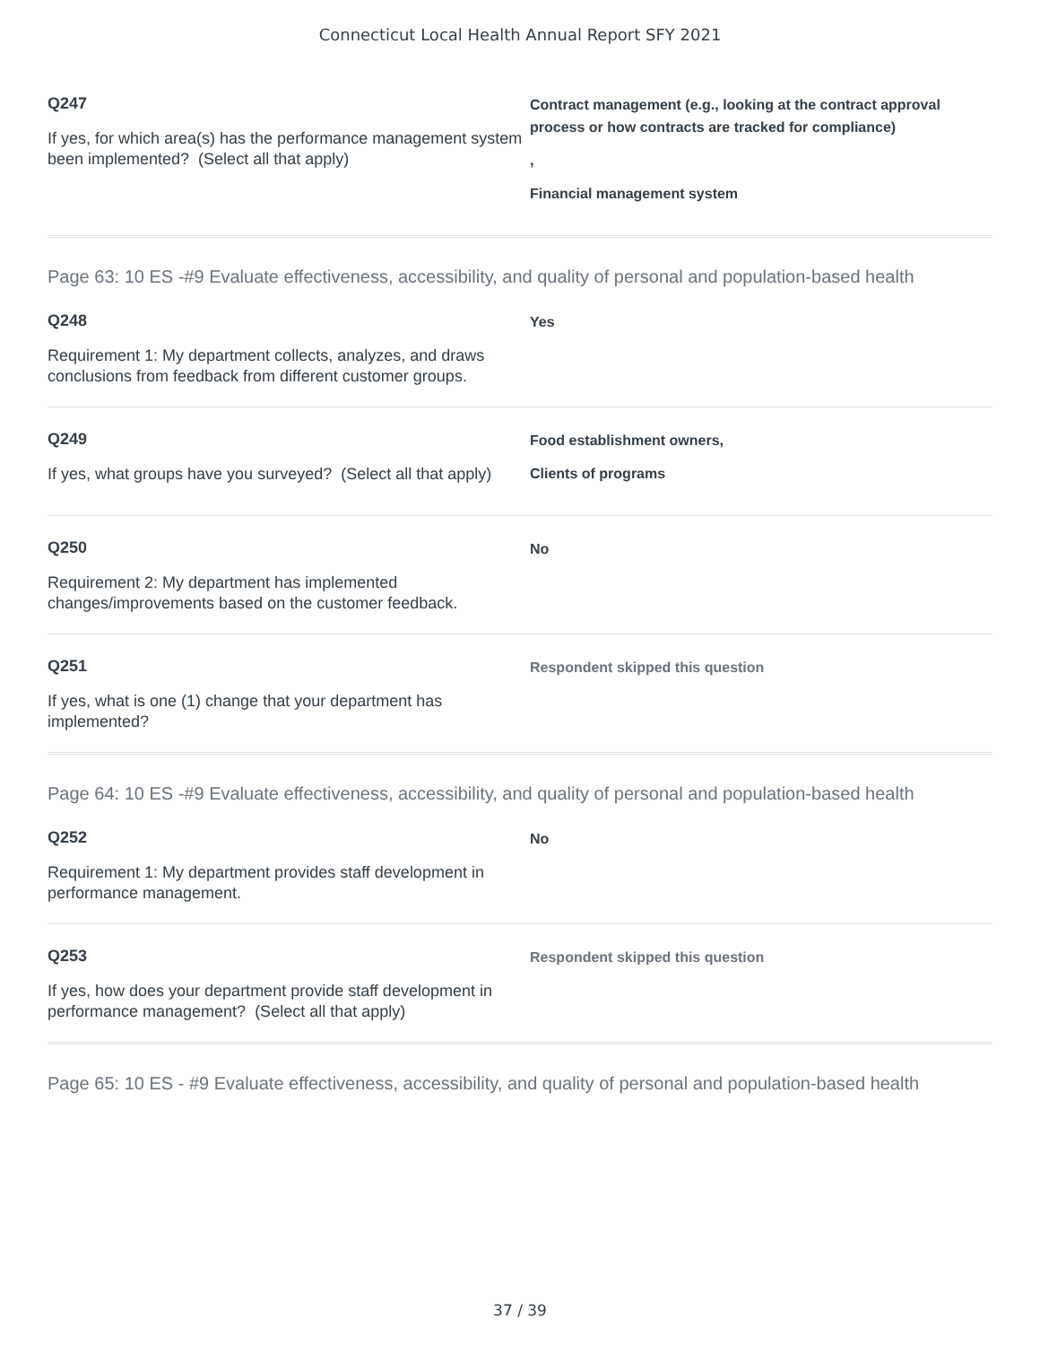Connecticut Local Health Annual Report SFY 2021
Q247
If yes, for which area(s) has the performance management system been implemented? (Select all that apply)
Contract management (e.g., looking at the contract approval process or how contracts are tracked for compliance)
,
Financial management system
Page 63: 10 ES -#9 Evaluate effectiveness, accessibility, and quality of personal and population-based health
Q248
Requirement 1: My department collects, analyzes, and draws conclusions from feedback from different customer groups.
Yes
Q249
If yes, what groups have you surveyed? (Select all that apply)
Food establishment owners,
Clients of programs
Q250
Requirement 2: My department has implemented changes/improvements based on the customer feedback.
No
Q251
If yes, what is one (1) change that your department has implemented?
Respondent skipped this question
Page 64: 10 ES -#9 Evaluate effectiveness, accessibility, and quality of personal and population-based health
Q252
Requirement 1: My department provides staff development in performance management.
No
Q253
If yes, how does your department provide staff development in performance management? (Select all that apply)
Respondent skipped this question
Page 65: 10 ES - #9 Evaluate effectiveness, accessibility, and quality of personal and population-based health
37 / 39